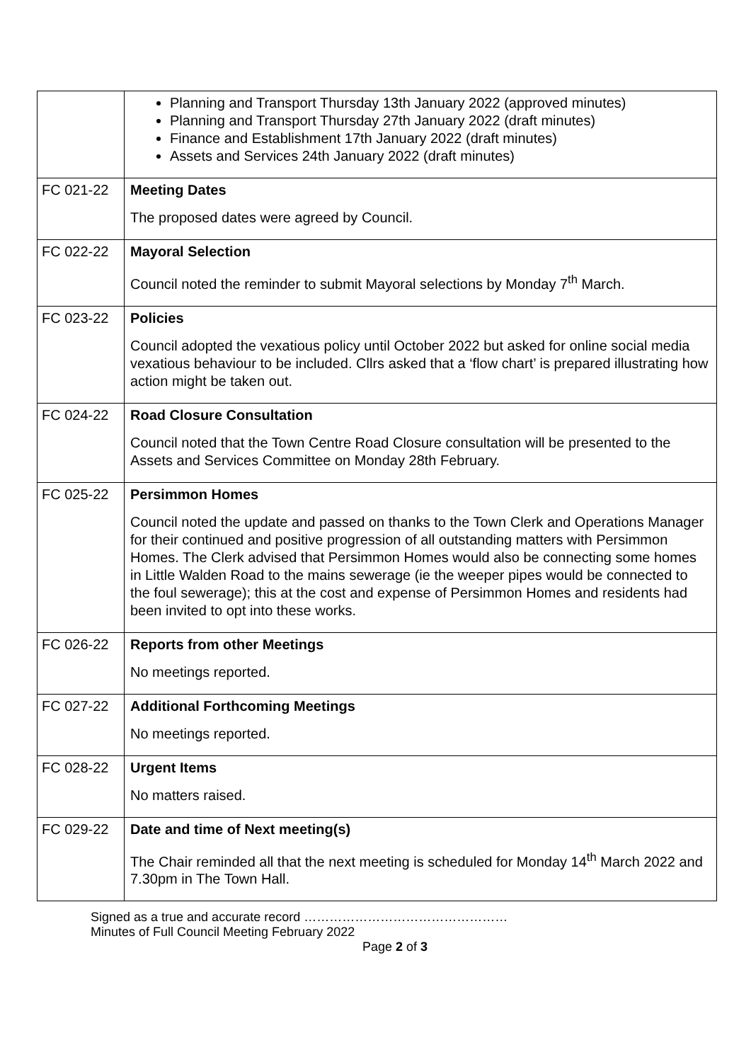| | Planning and Transport Thursday 13th January 2022 (approved minutes) Planning and Transport Thursday 27th January 2022 (draft minutes) Finance and Establishment 17th January 2022 (draft minutes) Assets and Services 24th January 2022 (draft minutes) |
| FC 021-22 | Meeting Dates The proposed dates were agreed by Council. |
| FC 022-22 | Mayoral Selection Council noted the reminder to submit Mayoral selections by Monday 7<sup>th</sup> March. |
| FC 023-22 | Policies Council adopted the vexatious policy until October 2022 but asked for online social media vexatious behaviour to be included. Cllrs asked that a ‘flow chart’ is prepared illustrating how action might be taken out. |
| FC 024-22 | Road Closure Consultation Council noted that the Town Centre Road Closure consultation will be presented to the Assets and Services Committee on Monday 28th February. |
| FC 025-22 | Persimmon Homes Council noted the update and passed on thanks to the Town Clerk and Operations Manager for their continued and positive progression of all outstanding matters with Persimmon Homes. The Clerk advised that Persimmon Homes would also be connecting some homes in Little Walden Road to the mains sewerage (ie the weeper pipes would be connected to the foul sewerage); this at the cost and expense of Persimmon Homes and residents had been invited to opt into these works. |
| FC 026-22 | Reports from other Meetings No meetings reported. |
| FC 027-22 | Additional Forthcoming Meetings No meetings reported. |
| FC 028-22 | Urgent Items No matters raised. |
| FC 029-22 | Date and time of Next meeting(s) The Chair reminded all that the next meeting is scheduled for Monday 14<sup>th</sup> March 2022 and 7.30pm in The Town Hall. |
Signed as a true and accurate record …………………………………………
Minutes of Full Council Meeting February 2022
Page 2 of 3